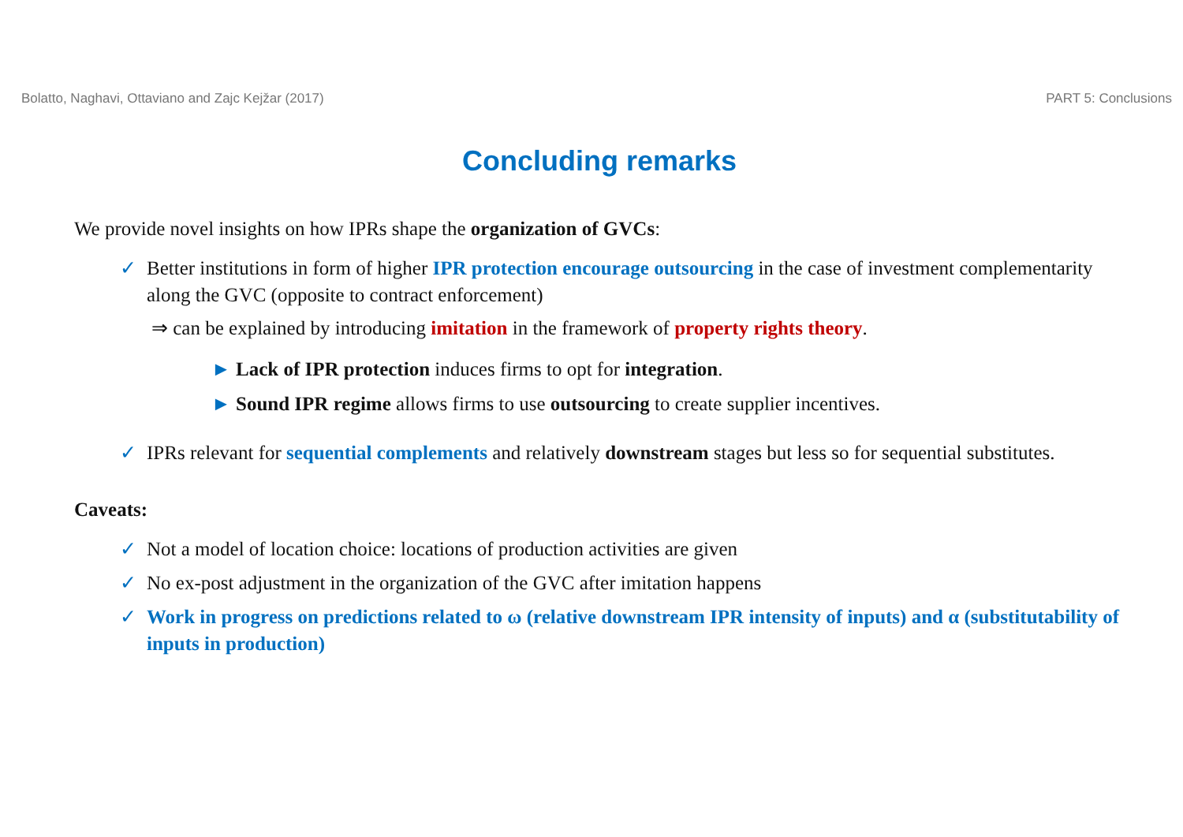Bolatto, Naghavi, Ottaviano and Zajc Kejžar (2017) PART 5: Conclusions
Concluding remarks
We provide novel insights on how IPRs shape the organization of GVCs:
✓ Better institutions in form of higher IPR protection encourage outsourcing in the case of investment complementarity along the GVC (opposite to contract enforcement)
⇒ can be explained by introducing imitation in the framework of property rights theory.
► Lack of IPR protection induces firms to opt for integration.
► Sound IPR regime allows firms to use outsourcing to create supplier incentives.
✓ IPRs relevant for sequential complements and relatively downstream stages but less so for sequential substitutes.
Caveats:
✓ Not a model of location choice: locations of production activities are given
✓ No ex-post adjustment in the organization of the GVC after imitation happens
✓ Work in progress on predictions related to ω (relative downstream IPR intensity of inputs) and α (substitutability of inputs in production)